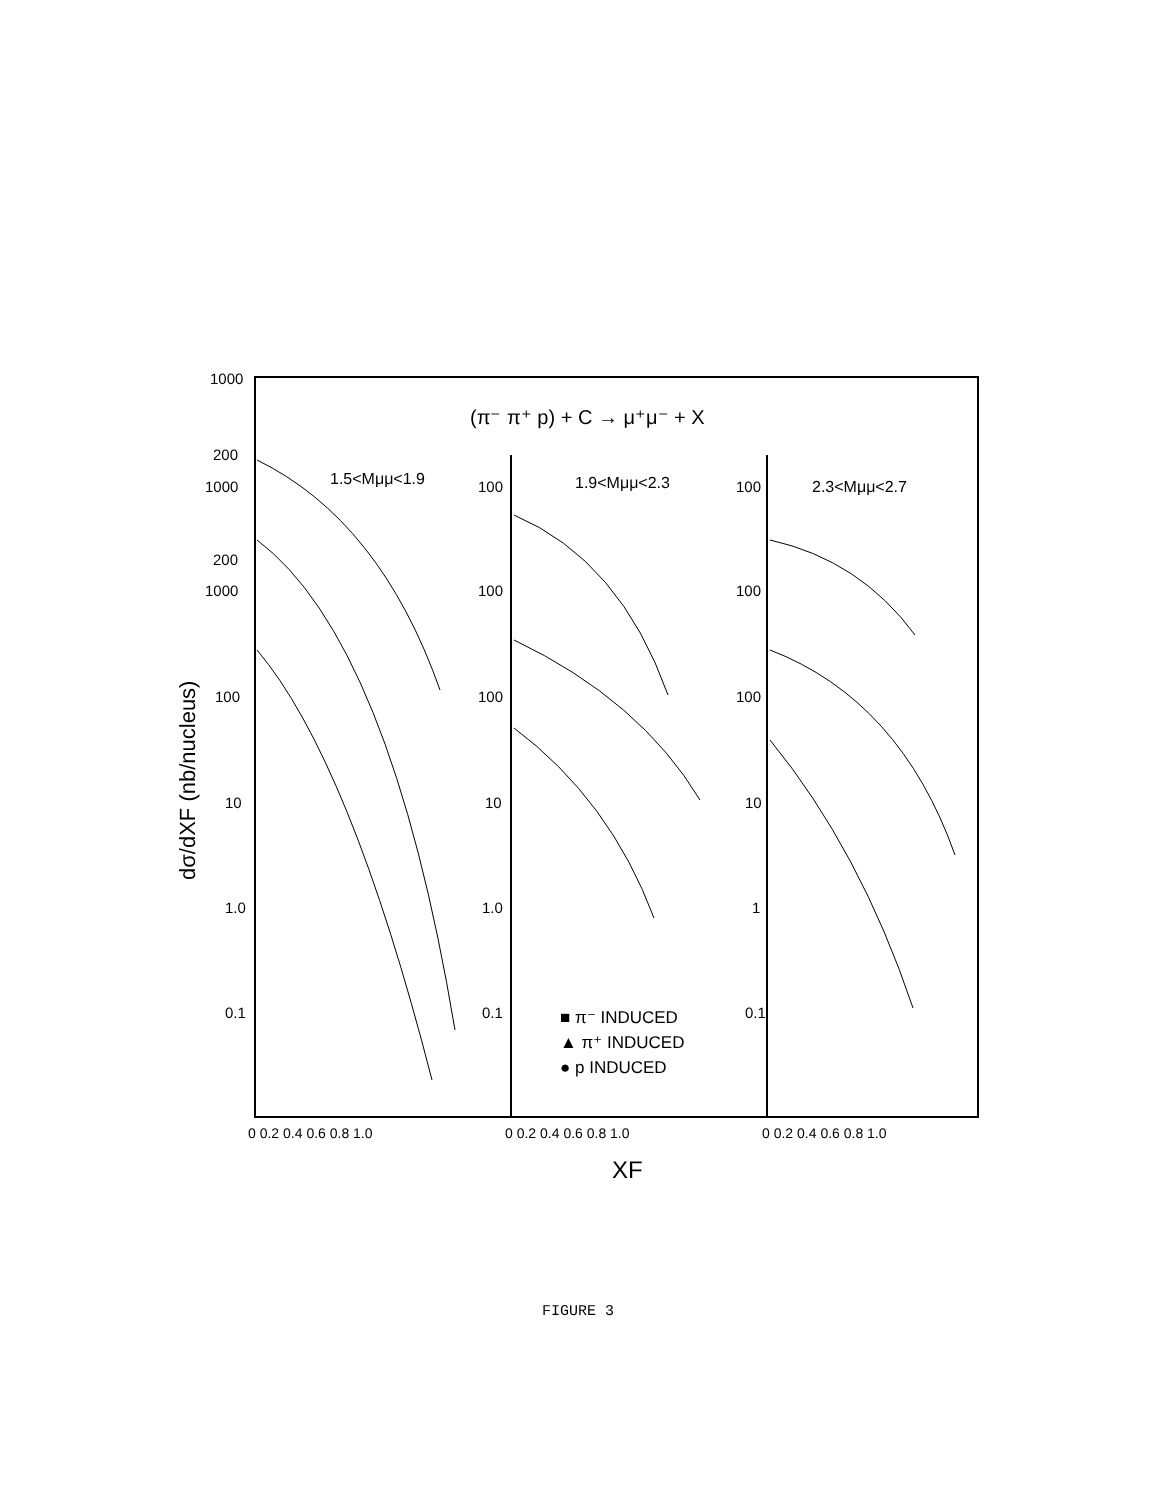1000
200
1000
200
1000
100
10
1.0
0.1
(π⁻ π⁺ p) + C → μ⁺μ⁻ + X
1.5<Mμμ<1.9
1.9<Mμμ<2.3
2.3<Mμμ<2.7
100
100
100
10
1.0
0.1
100
100
100
10
1
0.1
■ π⁻ INDUCED
▲ π⁺ INDUCED
● p INDUCED
0 0.2 0.4 0.6 0.8 1.0
0 0.2 0.4 0.6 0.8 1.0
0 0.2 0.4 0.6 0.8 1.0
XF
dσ/dXF (nb/nucleus)
FIGURE 3